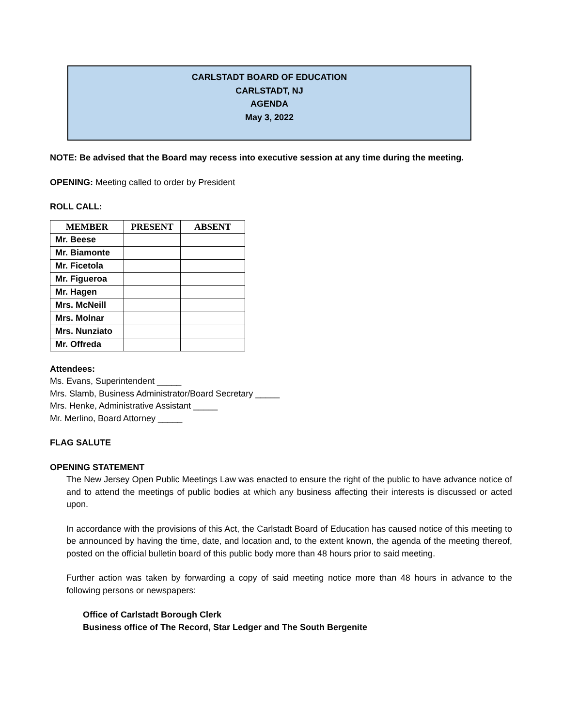CARLSTADT BOARD OF EDUCATION
CARLSTADT, NJ
AGENDA
May 3, 2022
NOTE: Be advised that the Board may recess into executive session at any time during the meeting.
OPENING: Meeting called to order by President
ROLL CALL:
| MEMBER | PRESENT | ABSENT |
| --- | --- | --- |
| Mr. Beese | | |
| Mr. Biamonte | | |
| Mr. Ficetola | | |
| Mr. Figueroa | | |
| Mr. Hagen | | |
| Mrs. McNeill | | |
| Mrs. Molnar | | |
| Mrs. Nunziato | | |
| Mr. Offreda | | |
Attendees:
Ms. Evans, Superintendent _____
Mrs. Slamb, Business Administrator/Board Secretary _____
Mrs. Henke, Administrative Assistant _____
Mr. Merlino, Board Attorney _____
FLAG SALUTE
OPENING STATEMENT
The New Jersey Open Public Meetings Law was enacted to ensure the right of the public to have advance notice of and to attend the meetings of public bodies at which any business affecting their interests is discussed or acted upon.
In accordance with the provisions of this Act, the Carlstadt Board of Education has caused notice of this meeting to be announced by having the time, date, and location and, to the extent known, the agenda of the meeting thereof, posted on the official bulletin board of this public body more than 48 hours prior to said meeting.
Further action was taken by forwarding a copy of said meeting notice more than 48 hours in advance to the following persons or newspapers:
Office of Carlstadt Borough Clerk
Business office of The Record, Star Ledger and The South Bergenite